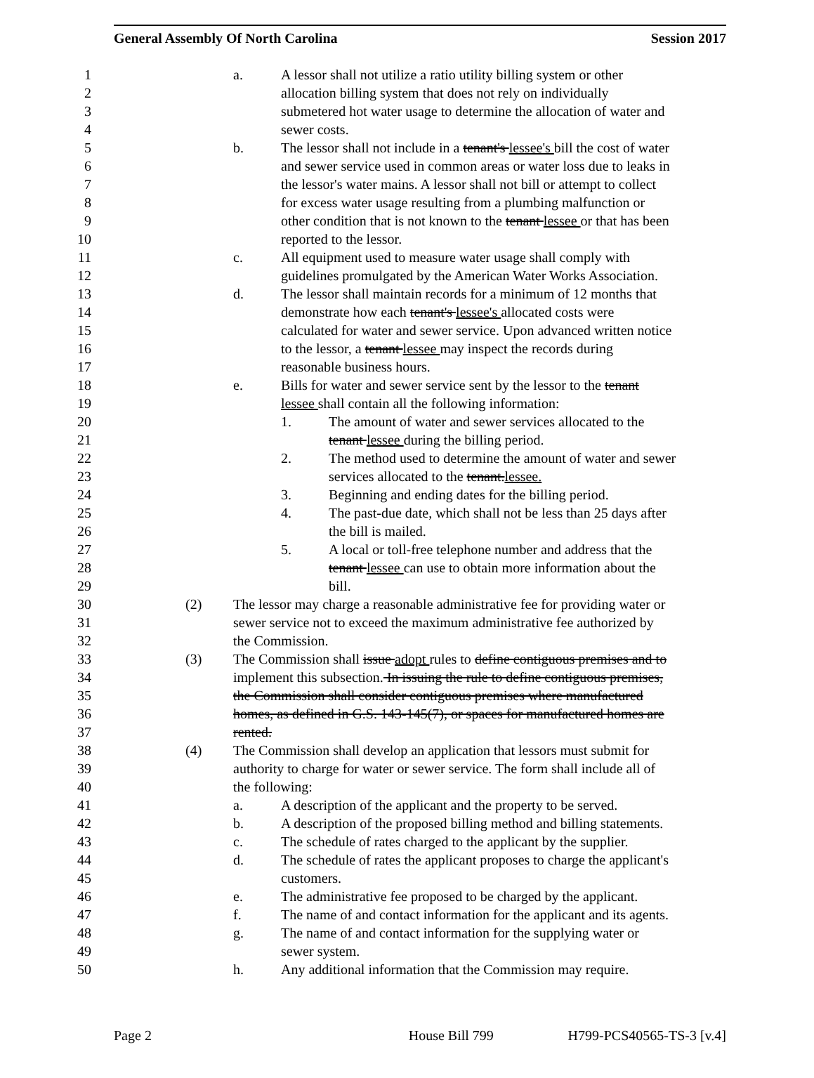General Assembly Of North Carolina Session 2017
1 a. A lessor shall not utilize a ratio utility billing system or other
2 allocation billing system that does not rely on individually
3 submetered hot water usage to determine the allocation of water and
4 sewer costs.
5 b. The lessor shall not include in a tenant's lessee's bill the cost of water
6 and sewer service used in common areas or water loss due to leaks in
7 the lessor's water mains. A lessor shall not bill or attempt to collect
8 for excess water usage resulting from a plumbing malfunction or
9 other condition that is not known to the tenant lessee or that has been
10 reported to the lessor.
11 c. All equipment used to measure water usage shall comply with
12 guidelines promulgated by the American Water Works Association.
13 d. The lessor shall maintain records for a minimum of 12 months that
14 demonstrate how each tenant's lessee's allocated costs were
15 calculated for water and sewer service. Upon advanced written notice
16 to the lessor, a tenant lessee may inspect the records during
17 reasonable business hours.
18 e. Bills for water and sewer service sent by the lessor to the tenant
19 lessee shall contain all the following information:
20 1. The amount of water and sewer services allocated to the
21 tenant lessee during the billing period.
22 2. The method used to determine the amount of water and sewer
23 services allocated to the tenant.lessee.
24 3. Beginning and ending dates for the billing period.
25 4. The past-due date, which shall not be less than 25 days after
26 the bill is mailed.
27 5. A local or toll-free telephone number and address that the
28 tenant lessee can use to obtain more information about the
29 bill.
30 (2) The lessor may charge a reasonable administrative fee for providing water or
31 sewer service not to exceed the maximum administrative fee authorized by
32 the Commission.
33 (3) The Commission shall issue adopt rules to define contiguous premises and to
34 implement this subsection. In issuing the rule to define contiguous premises,
35 the Commission shall consider contiguous premises where manufactured
36 homes, as defined in G.S. 143-145(7), or spaces for manufactured homes are
37 rented.
38 (4) The Commission shall develop an application that lessors must submit for
39 authority to charge for water or sewer service. The form shall include all of
40 the following:
41 a. A description of the applicant and the property to be served.
42 b. A description of the proposed billing method and billing statements.
43 c. The schedule of rates charged to the applicant by the supplier.
44 d. The schedule of rates the applicant proposes to charge the applicant's
45 customers.
46 e. The administrative fee proposed to be charged by the applicant.
47 f. The name of and contact information for the applicant and its agents.
48 g. The name of and contact information for the supplying water or
49 sewer system.
50 h. Any additional information that the Commission may require.
Page 2 House Bill 799 H799-PCS40565-TS-3 [v.4]